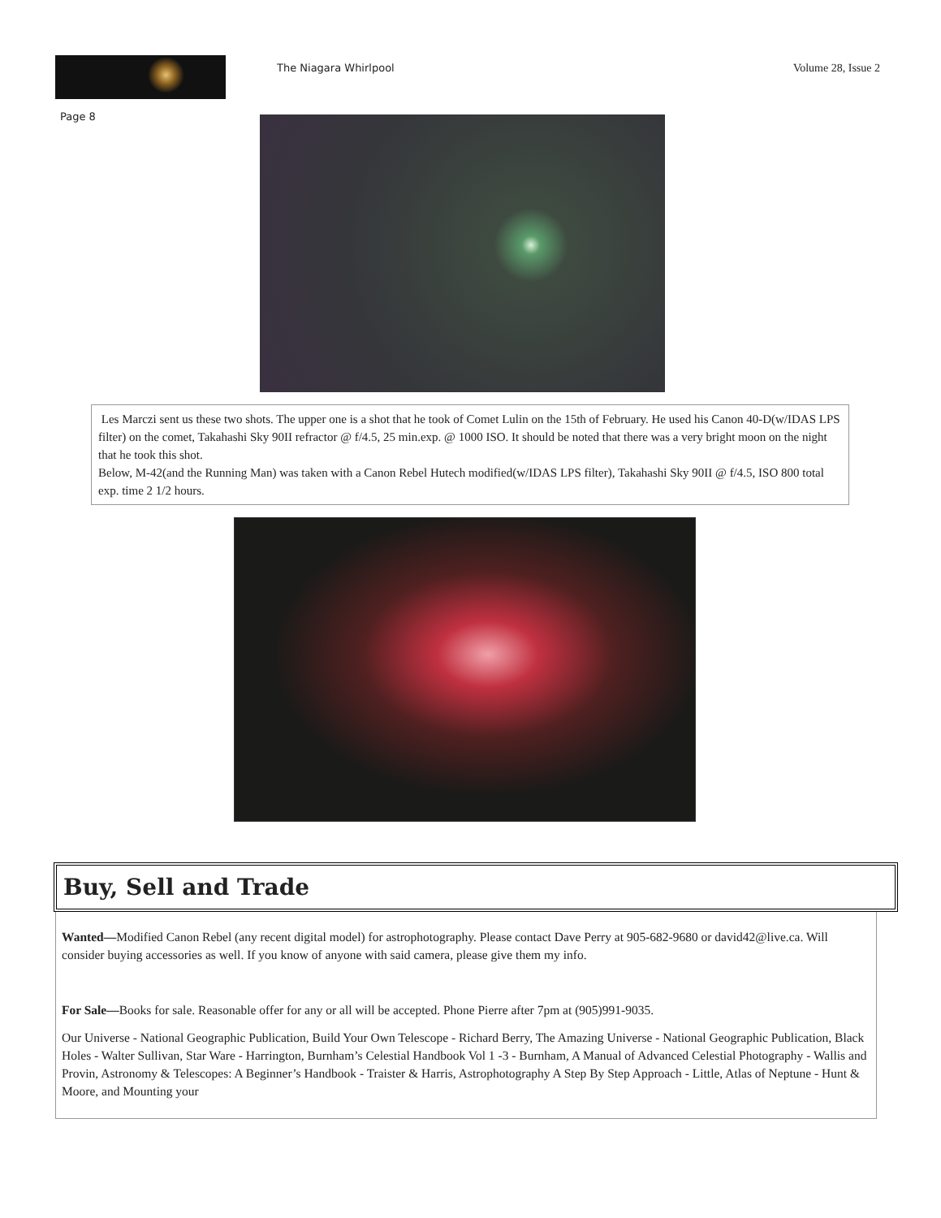The Niagara Whirlpool Volume 28, Issue 2
Page 8
Les Marczi sent us these two shots. The upper one is a shot that he took of Comet Lulin on the 15th of February. He used his Canon 40-D(w/IDAS LPS filter) on the comet, Takahashi Sky 90II refractor @ f/4.5, 25 min.exp. @ 1000 ISO. It should be noted that there was a very bright moon on the night that he took this shot.
Below, M-42(and the Running Man) was taken with a Canon Rebel Hutech modified(w/IDAS LPS filter), Takahashi Sky 90II @ f/4.5, ISO 800 total exp. time 2 1/2 hours.
Buy, Sell and Trade
Wanted—Modified Canon Rebel (any recent digital model) for astrophotography. Please contact Dave Perry at 905-682-9680 or david42@live.ca. Will consider buying accessories as well. If you know of anyone with said camera, please give them my info.
For Sale—Books for sale. Reasonable offer for any or all will be accepted. Phone Pierre after 7pm at (905)991-9035.
Our Universe - National Geographic Publication, Build Your Own Telescope - Richard Berry, The Amazing Universe - National Geographic Publication, Black Holes - Walter Sullivan, Star Ware - Harrington, Burnham’s Celestial Handbook Vol 1 -3 - Burnham, A Manual of Advanced Celestial Photography - Wallis and Provin, Astronomy & Telescopes: A Beginner’s Handbook - Traister & Harris, Astrophotography A Step By Step Approach - Little, Atlas of Neptune - Hunt & Moore, and Mounting your